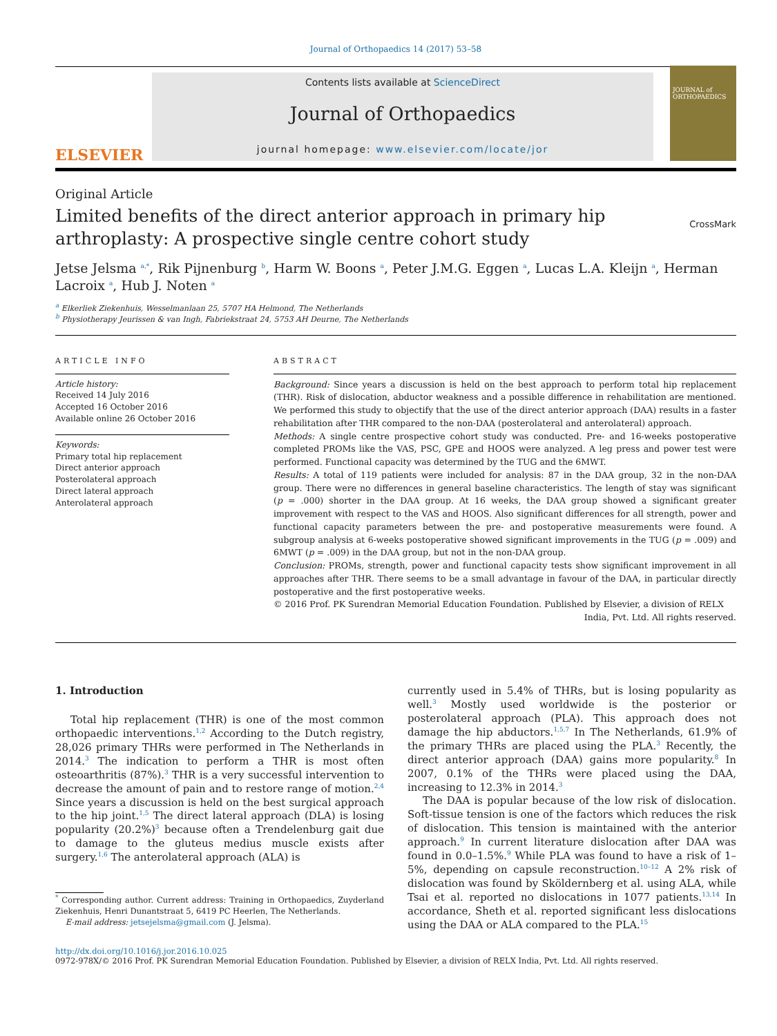Journal of Orthopaedics 14 (2017) 53–58
ELSEVIER
Contents lists available at ScienceDirect
Journal of Orthopaedics
journal homepage: www.elsevier.com/locate/jor
JOURNAL of ORTHOPAEDICS
Original Article
Limited benefits of the direct anterior approach in primary hip arthroplasty: A prospective single centre cohort study
CrossMark
Jetse Jelsma <sup>a,*</sup>, Rik Pijnenburg <sup>b</sup>, Harm W. Boons <sup>a</sup>, Peter J.M.G. Eggen <sup>a</sup>, Lucas L.A. Kleijn <sup>a</sup>, Herman Lacroix <sup>a</sup>, Hub J. Noten <sup>a</sup>
<sup>a</sup> Elkerliek Ziekenhuis, Wesselmanlaan 25, 5707 HA Helmond, The Netherlands
<sup>b</sup> Physiotherapy Jeurissen & van Ingh, Fabriekstraat 24, 5753 AH Deurne, The Netherlands
ARTICLE INFO
Article history:
Received 14 July 2016
Accepted 16 October 2016
Available online 26 October 2016
Keywords:
Primary total hip replacement
Direct anterior approach
Posterolateral approach
Direct lateral approach
Anterolateral approach
ABSTRACT
Background: Since years a discussion is held on the best approach to perform total hip replacement (THR). Risk of dislocation, abductor weakness and a possible difference in rehabilitation are mentioned. We performed this study to objectify that the use of the direct anterior approach (DAA) results in a faster rehabilitation after THR compared to the non-DAA (posterolateral and anterolateral) approach.
Methods: A single centre prospective cohort study was conducted. Pre- and 16-weeks postoperative completed PROMs like the VAS, PSC, GPE and HOOS were analyzed. A leg press and power test were performed. Functional capacity was determined by the TUG and the 6MWT.
Results: A total of 119 patients were included for analysis: 87 in the DAA group, 32 in the non-DAA group. There were no differences in general baseline characteristics. The length of stay was significant (p = .000) shorter in the DAA group. At 16 weeks, the DAA group showed a significant greater improvement with respect to the VAS and HOOS. Also significant differences for all strength, power and functional capacity parameters between the pre- and postoperative measurements were found. A subgroup analysis at 6-weeks postoperative showed significant improvements in the TUG (p = .009) and 6MWT (p = .009) in the DAA group, but not in the non-DAA group.
Conclusion: PROMs, strength, power and functional capacity tests show significant improvement in all approaches after THR. There seems to be a small advantage in favour of the DAA, in particular directly postoperative and the first postoperative weeks.
© 2016 Prof. PK Surendran Memorial Education Foundation. Published by Elsevier, a division of RELX
India, Pvt. Ltd. All rights reserved.
1. Introduction
Total hip replacement (THR) is one of the most common orthopaedic interventions.<sup>1,2</sup> According to the Dutch registry, 28,026 primary THRs were performed in The Netherlands in 2014.<sup>3</sup> The indication to perform a THR is most often osteoarthritis (87%).<sup>3</sup> THR is a very successful intervention to decrease the amount of pain and to restore range of motion.<sup>2,4</sup> Since years a discussion is held on the best surgical approach to the hip joint.<sup>1,5</sup> The direct lateral approach (DLA) is losing popularity (20.2%)<sup>3</sup> because often a Trendelenburg gait due to damage to the gluteus medius muscle exists after surgery.<sup>1,6</sup> The anterolateral approach (ALA) is
<sup>*</sup> Corresponding author. Current address: Training in Orthopaedics, Zuyderland Ziekenhuis, Henri Dunantstraat 5, 6419 PC Heerlen, The Netherlands.
E-mail address: jetsejelsma@gmail.com (J. Jelsma).
currently used in 5.4% of THRs, but is losing popularity as well.<sup>3</sup> Mostly used worldwide is the posterior or posterolateral approach (PLA). This approach does not damage the hip abductors.<sup>1,5,7</sup> In The Netherlands, 61.9% of the primary THRs are placed using the PLA.<sup>3</sup> Recently, the direct anterior approach (DAA) gains more popularity.<sup>8</sup> In 2007, 0.1% of the THRs were placed using the DAA, increasing to 12.3% in 2014.<sup>3</sup>
The DAA is popular because of the low risk of dislocation. Soft-tissue tension is one of the factors which reduces the risk of dislocation. This tension is maintained with the anterior approach.<sup>9</sup> In current literature dislocation after DAA was found in 0.0–1.5%.<sup>9</sup> While PLA was found to have a risk of 1–5%, depending on capsule reconstruction.<sup>10–12</sup> A 2% risk of dislocation was found by Sköldernberg et al. using ALA, while Tsai et al. reported no dislocations in 1077 patients.<sup>13,14</sup> In accordance, Sheth et al. reported significant less dislocations using the DAA or ALA compared to the PLA.<sup>15</sup>
http://dx.doi.org/10.1016/j.jor.2016.10.025
0972-978X/© 2016 Prof. PK Surendran Memorial Education Foundation. Published by Elsevier, a division of RELX India, Pvt. Ltd. All rights reserved.